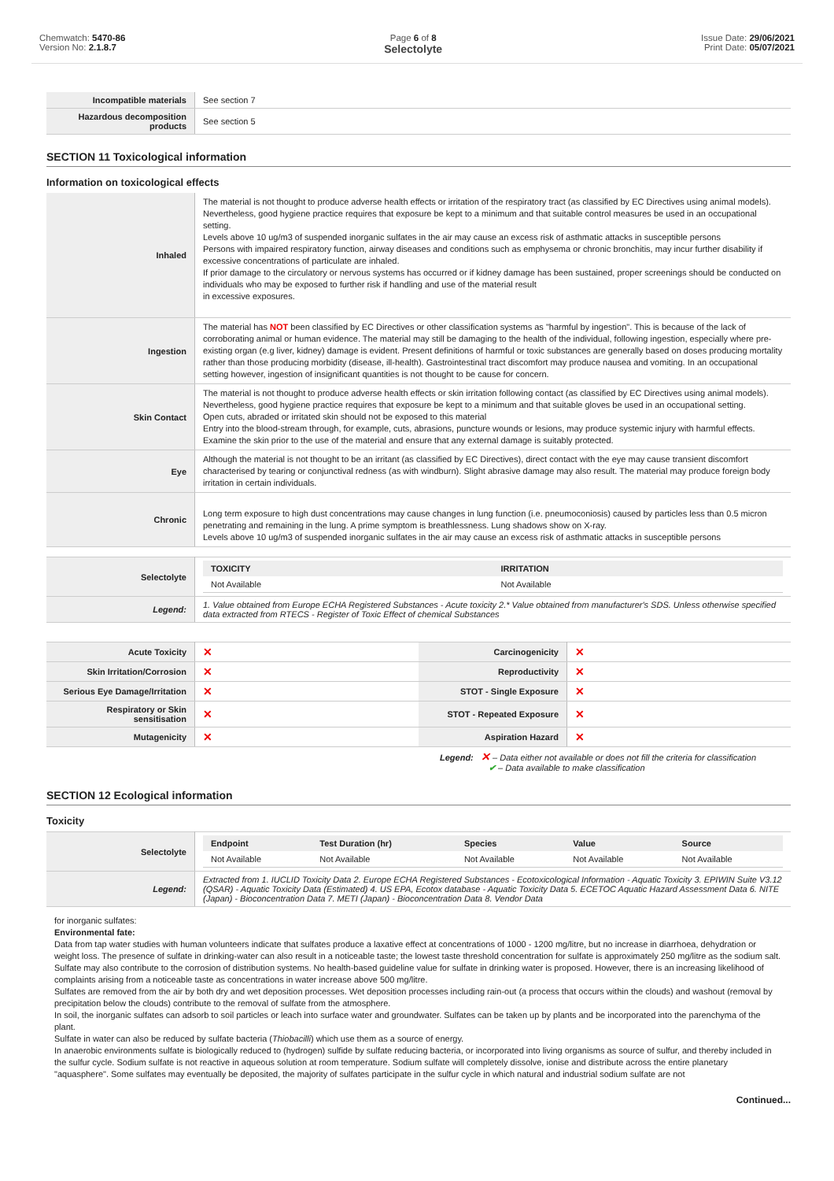Chemwatch: 5470-86
Version No: 2.1.8.7
Page 6 of 8
Selectolyte
Issue Date: 29/06/2021
Print Date: 05/07/2021
| Incompatible materials | See section 7 |
| Hazardous decomposition products | See section 5 |
SECTION 11 Toxicological information
Information on toxicological effects
| Inhaled | The material is not thought to produce adverse health effects or irritation of the respiratory tract (as classified by EC Directives using animal models). Nevertheless, good hygiene practice requires that exposure be kept to a minimum and that suitable control measures be used in an occupational setting. Levels above 10 ug/m3 of suspended inorganic sulfates in the air may cause an excess risk of asthmatic attacks in susceptible persons Persons with impaired respiratory function, airway diseases and conditions such as emphysema or chronic bronchitis, may incur further disability if excessive concentrations of particulate are inhaled. If prior damage to the circulatory or nervous systems has occurred or if kidney damage has been sustained, proper screenings should be conducted on individuals who may be exposed to further risk if handling and use of the material result in excessive exposures. |
| Ingestion | The material has NOT been classified by EC Directives or other classification systems as "harmful by ingestion". This is because of the lack of corroborating animal or human evidence. The material may still be damaging to the health of the individual, following ingestion, especially where pre-existing organ (e.g liver, kidney) damage is evident. Present definitions of harmful or toxic substances are generally based on doses producing mortality rather than those producing morbidity (disease, ill-health). Gastrointestinal tract discomfort may produce nausea and vomiting. In an occupational setting however, ingestion of insignificant quantities is not thought to be cause for concern. |
| Skin Contact | The material is not thought to produce adverse health effects or skin irritation following contact (as classified by EC Directives using animal models). Nevertheless, good hygiene practice requires that exposure be kept to a minimum and that suitable gloves be used in an occupational setting. Open cuts, abraded or irritated skin should not be exposed to this material Entry into the blood-stream through, for example, cuts, abrasions, puncture wounds or lesions, may produce systemic injury with harmful effects. Examine the skin prior to the use of the material and ensure that any external damage is suitably protected. |
| Eye | Although the material is not thought to be an irritant (as classified by EC Directives), direct contact with the eye may cause transient discomfort characterised by tearing or conjunctival redness (as with windburn). Slight abrasive damage may also result. The material may produce foreign body irritation in certain individuals. |
| Chronic | Long term exposure to high dust concentrations may cause changes in lung function (i.e. pneumoconiosis) caused by particles less than 0.5 micron penetrating and remaining in the lung. A prime symptom is breathlessness. Lung shadows show on X-ray. Levels above 10 ug/m3 of suspended inorganic sulfates in the air may cause an excess risk of asthmatic attacks in susceptible persons |
| Selectolyte | / TOXICITY / IRRITATION / / --- / --- / / Not Available / Not Available / |
| Legend: | 1. Value obtained from Europe ECHA Registered Substances - Acute toxicity 2.* Value obtained from manufacturer's SDS. Unless otherwise specified data extracted from RTECS - Register of Toxic Effect of chemical Substances |
| Acute Toxicity | ✕ | Carcinogenicity | ✕ |
| Skin Irritation/Corrosion | ✕ | Reproductivity | ✕ |
| Serious Eye Damage/Irritation | ✕ | STOT - Single Exposure | ✕ |
| Respiratory or Skin sensitisation | ✕ | STOT - Repeated Exposure | ✕ |
| Mutagenicity | ✕ | Aspiration Hazard | ✕ |
Legend: ✕ – Data either not available or does not fill the criteria for classification
✔ – Data available to make classification
SECTION 12 Ecological information
Toxicity
| Selectolyte | / Endpoint / Test Duration (hr) / Species / Value / Source / / --- / --- / --- / --- / --- / / Not Available / Not Available / Not Available / Not Available / Not Available / |
| Legend: | Extracted from 1. IUCLID Toxicity Data 2. Europe ECHA Registered Substances - Ecotoxicological Information - Aquatic Toxicity 3. EPIWIN Suite V3.12 (QSAR) - Aquatic Toxicity Data (Estimated) 4. US EPA, Ecotox database - Aquatic Toxicity Data 5. ECETOC Aquatic Hazard Assessment Data 6. NITE (Japan) - Bioconcentration Data 7. METI (Japan) - Bioconcentration Data 8. Vendor Data |
for inorganic sulfates:
Environmental fate:
Data from tap water studies with human volunteers indicate that sulfates produce a laxative effect at concentrations of 1000 - 1200 mg/litre, but no increase in diarrhoea, dehydration or weight loss. The presence of sulfate in drinking-water can also result in a noticeable taste; the lowest taste threshold concentration for sulfate is approximately 250 mg/litre as the sodium salt. Sulfate may also contribute to the corrosion of distribution systems. No health-based guideline value for sulfate in drinking water is proposed. However, there is an increasing likelihood of complaints arising from a noticeable taste as concentrations in water increase above 500 mg/litre.
Sulfates are removed from the air by both dry and wet deposition processes. Wet deposition processes including rain-out (a process that occurs within the clouds) and washout (removal by precipitation below the clouds) contribute to the removal of sulfate from the atmosphere.
In soil, the inorganic sulfates can adsorb to soil particles or leach into surface water and groundwater. Sulfates can be taken up by plants and be incorporated into the parenchyma of the plant.
Sulfate in water can also be reduced by sulfate bacteria (Thiobacilli) which use them as a source of energy.
In anaerobic environments sulfate is biologically reduced to (hydrogen) sulfide by sulfate reducing bacteria, or incorporated into living organisms as source of sulfur, and thereby included in the sulfur cycle. Sodium sulfate is not reactive in aqueous solution at room temperature. Sodium sulfate will completely dissolve, ionise and distribute across the entire planetary "aquasphere". Some sulfates may eventually be deposited, the majority of sulfates participate in the sulfur cycle in which natural and industrial sodium sulfate are not
Continued...